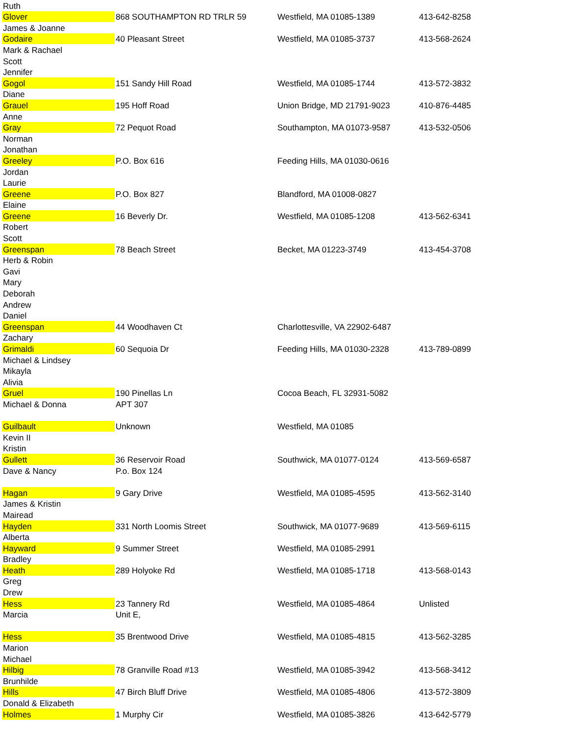| Ruth | | | |
| Glover | 868 SOUTHAMPTON RD TRLR 59 | Westfield, MA 01085-1389 | 413-642-8258 |
| James & Joanne | | | |
| Godaire | 40 Pleasant Street | Westfield, MA 01085-3737 | 413-568-2624 |
| Mark & Rachael | | | |
| Scott | | | |
| Jennifer | | | |
| Gogol | 151 Sandy Hill Road | Westfield, MA 01085-1744 | 413-572-3832 |
| Diane | | | |
| Grauel | 195 Hoff Road | Union Bridge, MD 21791-9023 | 410-876-4485 |
| Anne | | | |
| Gray | 72 Pequot Road | Southampton, MA 01073-9587 | 413-532-0506 |
| Norman | | | |
| Jonathan | | | |
| Greeley | P.O. Box 616 | Feeding Hills, MA 01030-0616 | |
| Jordan | | | |
| Laurie | | | |
| Greene | P.O. Box 827 | Blandford, MA 01008-0827 | |
| Elaine | | | |
| Greene | 16 Beverly Dr. | Westfield, MA 01085-1208 | 413-562-6341 |
| Robert | | | |
| Scott | | | |
| Greenspan | 78 Beach Street | Becket, MA 01223-3749 | 413-454-3708 |
| Herb & Robin | | | |
| Gavi | | | |
| Mary | | | |
| Deborah | | | |
| Andrew | | | |
| Daniel | | | |
| Greenspan | 44 Woodhaven Ct | Charlottesville, VA 22902-6487 | |
| Zachary | | | |
| Grimaldi | 60 Sequoia Dr | Feeding Hills, MA 01030-2328 | 413-789-0899 |
| Michael & Lindsey | | | |
| Mikayla | | | |
| Alivia | | | |
| Gruel | 190 Pinellas Ln | Cocoa Beach, FL 32931-5082 | |
| Michael & Donna | APT 307 | | |
| Guilbault | Unknown | Westfield, MA 01085 | |
| Kevin II | | | |
| Kristin | | | |
| Gullett | 36 Reservoir Road | Southwick, MA 01077-0124 | 413-569-6587 |
| Dave & Nancy | P.o. Box 124 | | |
| Hagan | 9 Gary Drive | Westfield, MA 01085-4595 | 413-562-3140 |
| James & Kristin | | | |
| Mairead | | | |
| Hayden | 331 North Loomis Street | Southwick, MA 01077-9689 | 413-569-6115 |
| Alberta | | | |
| Hayward | 9 Summer Street | Westfield, MA 01085-2991 | |
| Bradley | | | |
| Heath | 289 Holyoke Rd | Westfield, MA 01085-1718 | 413-568-0143 |
| Greg | | | |
| Drew | | | |
| Hess | 23 Tannery Rd | Westfield, MA 01085-4864 | Unlisted |
| Marcia | Unit E, | | |
| Hess | 35 Brentwood Drive | Westfield, MA 01085-4815 | 413-562-3285 |
| Marion | | | |
| Michael | | | |
| Hilbig | 78 Granville Road #13 | Westfield, MA 01085-3942 | 413-568-3412 |
| Brunhilde | | | |
| Hills | 47 Birch Bluff Drive | Westfield, MA 01085-4806 | 413-572-3809 |
| Donald & Elizabeth | | | |
| Holmes | 1 Murphy Cir | Westfield, MA 01085-3826 | 413-642-5779 |